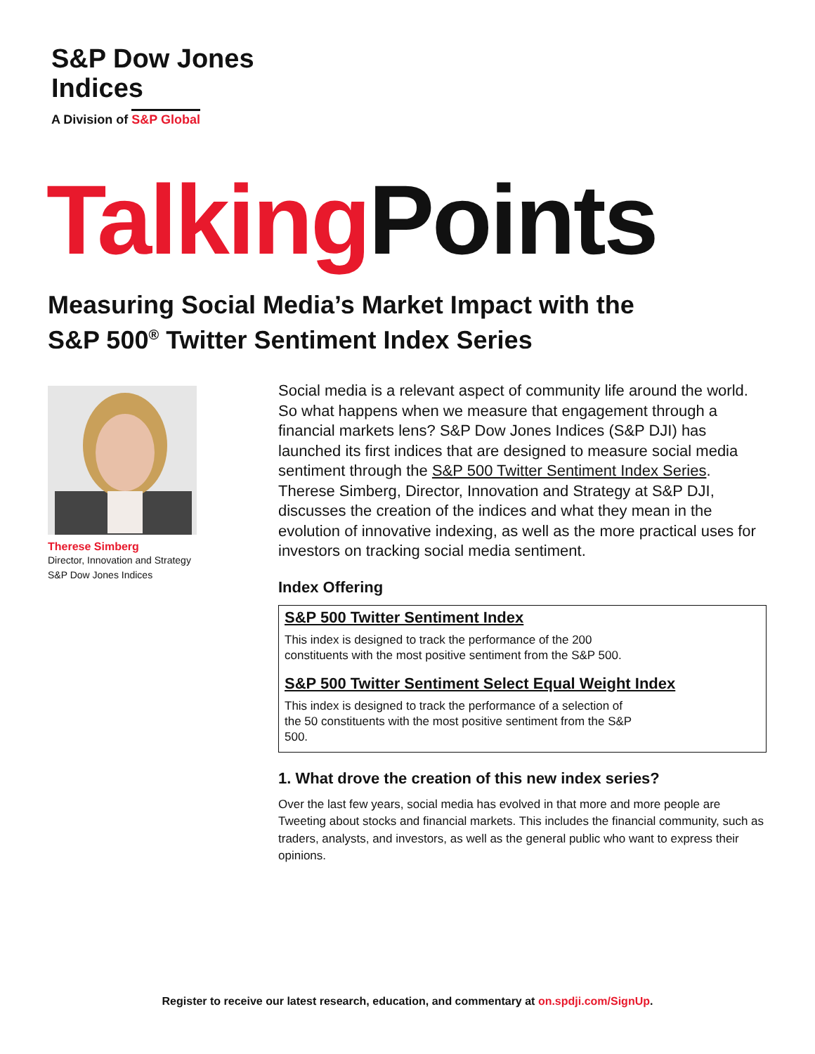S&P Dow Jones
Indices
A Division of S&P Global
Talking Points
Measuring Social Media’s Market Impact with the
S&P 500<sup>®</sup> Twitter Sentiment Index Series
Therese Simberg
Director, Innovation and Strategy
S&P Dow Jones Indices
Social media is a relevant aspect of community life around the world. So what happens when we measure that engagement through a financial markets lens? S&P Dow Jones Indices (S&P DJI) has launched its first indices that are designed to measure social media sentiment through the S&P 500 Twitter Sentiment Index Series. Therese Simberg, Director, Innovation and Strategy at S&P DJI, discusses the creation of the indices and what they mean in the evolution of innovative indexing, as well as the more practical uses for investors on tracking social media sentiment.
Index Offering
S&P 500 Twitter Sentiment Index
This index is designed to track the performance of the 200 constituents with the most positive sentiment from the S&P 500.
S&P 500 Twitter Sentiment Select Equal Weight Index
This index is designed to track the performance of a selection of the 50 constituents with the most positive sentiment from the S&P 500.
1. What drove the creation of this new index series?
Over the last few years, social media has evolved in that more and more people are Tweeting about stocks and financial markets. This includes the financial community, such as traders, analysts, and investors, as well as the general public who want to express their opinions.
Register to receive our latest research, education, and commentary at on.spdji.com/SignUp.